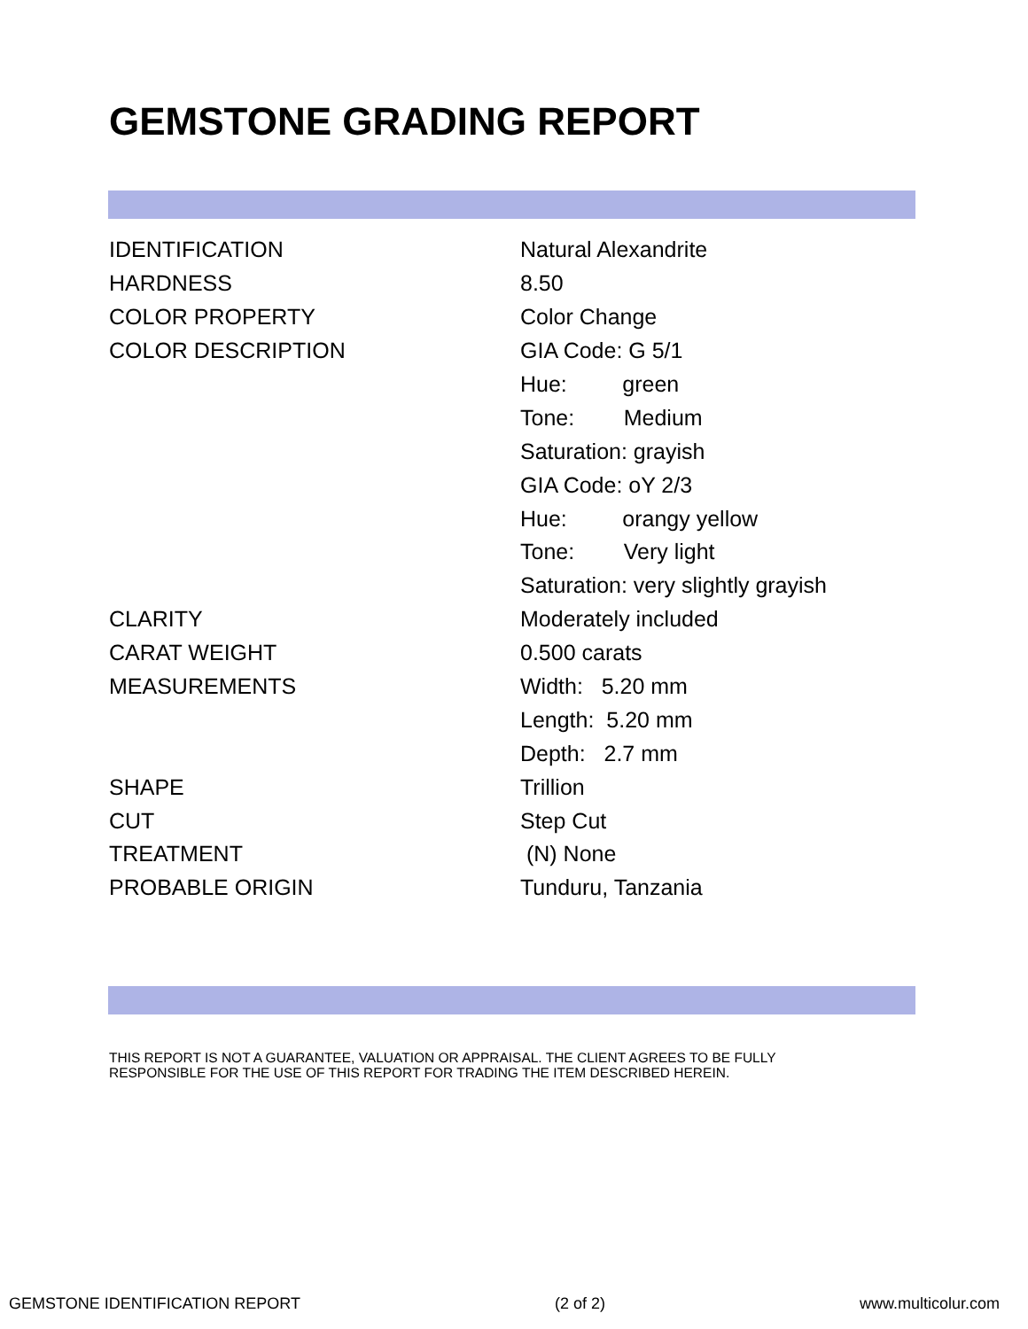GEMSTONE GRADING REPORT
| IDENTIFICATION | Natural Alexandrite |
| HARDNESS | 8.50 |
| COLOR PROPERTY | Color Change |
| COLOR DESCRIPTION | GIA Code: G 5/1 |
| | Hue: green |
| | Tone: Medium |
| | Saturation: grayish |
| | GIA Code: oY 2/3 |
| | Hue: orangy yellow |
| | Tone: Very light |
| | Saturation: very slightly grayish |
| CLARITY | Moderately included |
| CARAT WEIGHT | 0.500 carats |
| MEASUREMENTS | Width: 5.20 mm |
| | Length: 5.20 mm |
| | Depth: 2.7 mm |
| SHAPE | Trillion |
| CUT | Step Cut |
| TREATMENT | (N) None |
| PROBABLE ORIGIN | Tunduru, Tanzania |
THIS REPORT IS NOT A GUARANTEE, VALUATION OR APPRAISAL. THE CLIENT AGREES TO BE FULLY
RESPONSIBLE FOR THE USE OF THIS REPORT FOR TRADING THE ITEM DESCRIBED HEREIN.
GEMSTONE IDENTIFICATION REPORT (2 of 2) www.multicolur.com